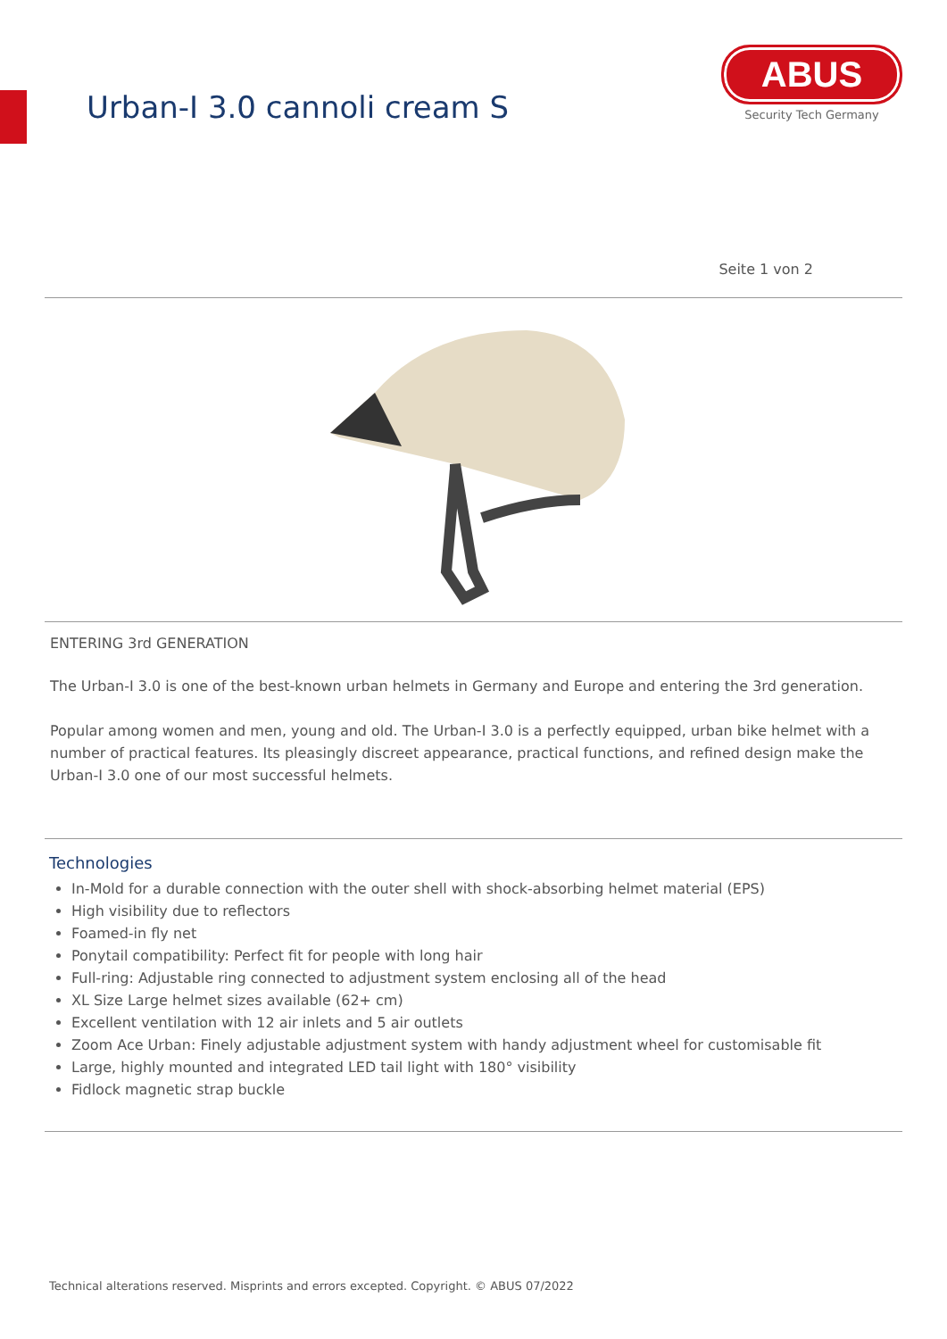Urban-I 3.0 cannoli cream S
ABUS
Security Tech Germany
Seite 1 von 2
ENTERING 3rd GENERATION
The Urban-I 3.0 is one of the best-known urban helmets in Germany and Europe and entering the 3rd generation.
Popular among women and men, young and old. The Urban-I 3.0 is a perfectly equipped, urban bike helmet with a number of practical features. Its pleasingly discreet appearance, practical functions, and refined design make the Urban-I 3.0 one of our most successful helmets.
Technologies
In-Mold for a durable connection with the outer shell with shock-absorbing helmet material (EPS)
High visibility due to reflectors
Foamed-in fly net
Ponytail compatibility: Perfect fit for people with long hair
Full-ring: Adjustable ring connected to adjustment system enclosing all of the head
XL Size Large helmet sizes available (62+ cm)
Excellent ventilation with 12 air inlets and 5 air outlets
Zoom Ace Urban: Finely adjustable adjustment system with handy adjustment wheel for customisable fit
Large, highly mounted and integrated LED tail light with 180° visibility
Fidlock magnetic strap buckle
Technical alterations reserved. Misprints and errors excepted. Copyright. © ABUS 07/2022